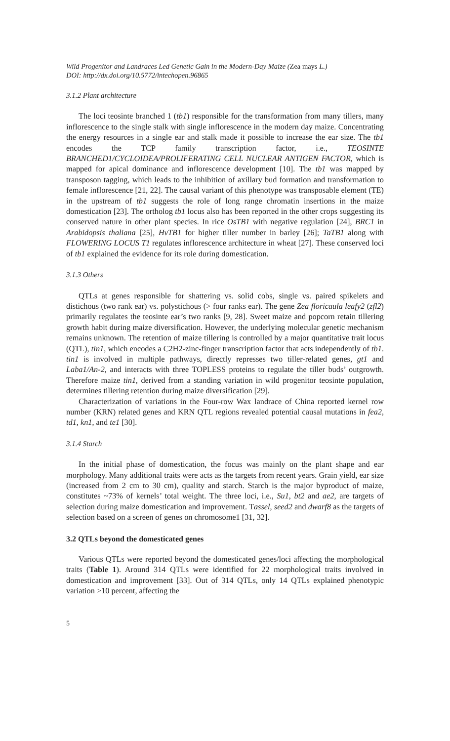Wild Progenitor and Landraces Led Genetic Gain in the Modern-Day Maize (Zea mays L.)
DOI: http://dx.doi.org/10.5772/intechopen.96865
3.1.2 Plant architecture
The loci teosinte branched 1 (tb1) responsible for the transformation from many tillers, many inflorescence to the single stalk with single inflorescence in the modern day maize. Concentrating the energy resources in a single ear and stalk made it possible to increase the ear size. The tb1 encodes the TCP family transcription factor, i.e., TEOSINTE BRANCHED1/CYCLOIDEA/PROLIFERATING CELL NUCLEAR ANTIGEN FACTOR, which is mapped for apical dominance and inflorescence development [10]. The tb1 was mapped by transposon tagging, which leads to the inhibition of axillary bud formation and transformation to female inflorescence [21, 22]. The causal variant of this phenotype was transposable element (TE) in the upstream of tb1 suggests the role of long range chromatin insertions in the maize domestication [23]. The ortholog tb1 locus also has been reported in the other crops suggesting its conserved nature in other plant species. In rice OsTB1 with negative regulation [24], BRC1 in Arabidopsis thaliana [25], HvTB1 for higher tiller number in barley [26]; TaTB1 along with FLOWERING LOCUS T1 regulates inflorescence architecture in wheat [27]. These conserved loci of tb1 explained the evidence for its role during domestication.
3.1.3 Others
QTLs at genes responsible for shattering vs. solid cobs, single vs. paired spikelets and distichous (two rank ear) vs. polystichous (> four ranks ear). The gene Zea floricaula leafy2 (zfl2) primarily regulates the teosinte ear’s two ranks [9, 28]. Sweet maize and popcorn retain tillering growth habit during maize diversification. However, the underlying molecular genetic mechanism remains unknown. The retention of maize tillering is controlled by a major quantitative trait locus (QTL), tin1, which encodes a C2H2-zinc-finger transcription factor that acts independently of tb1. tin1 is involved in multiple pathways, directly represses two tiller-related genes, gt1 and Laba1/An-2, and interacts with three TOPLESS proteins to regulate the tiller buds’ outgrowth. Therefore maize tin1, derived from a standing variation in wild progenitor teosinte population, determines tillering retention during maize diversification [29].
Characterization of variations in the Four-row Wax landrace of China reported kernel row number (KRN) related genes and KRN QTL regions revealed potential causal mutations in fea2, td1, kn1, and te1 [30].
3.1.4 Starch
In the initial phase of domestication, the focus was mainly on the plant shape and ear morphology. Many additional traits were acts as the targets from recent years. Grain yield, ear size (increased from 2 cm to 30 cm), quality and starch. Starch is the major byproduct of maize, constitutes ~73% of kernels’ total weight. The three loci, i.e., Su1, bt2 and ae2, are targets of selection during maize domestication and improvement. Tassel, seed2 and dwarf8 as the targets of selection based on a screen of genes on chromosome1 [31, 32].
3.2 QTLs beyond the domesticated genes
Various QTLs were reported beyond the domesticated genes/loci affecting the morphological traits (Table 1). Around 314 QTLs were identified for 22 morphological traits involved in domestication and improvement [33]. Out of 314 QTLs, only 14 QTLs explained phenotypic variation >10 percent, affecting the
5